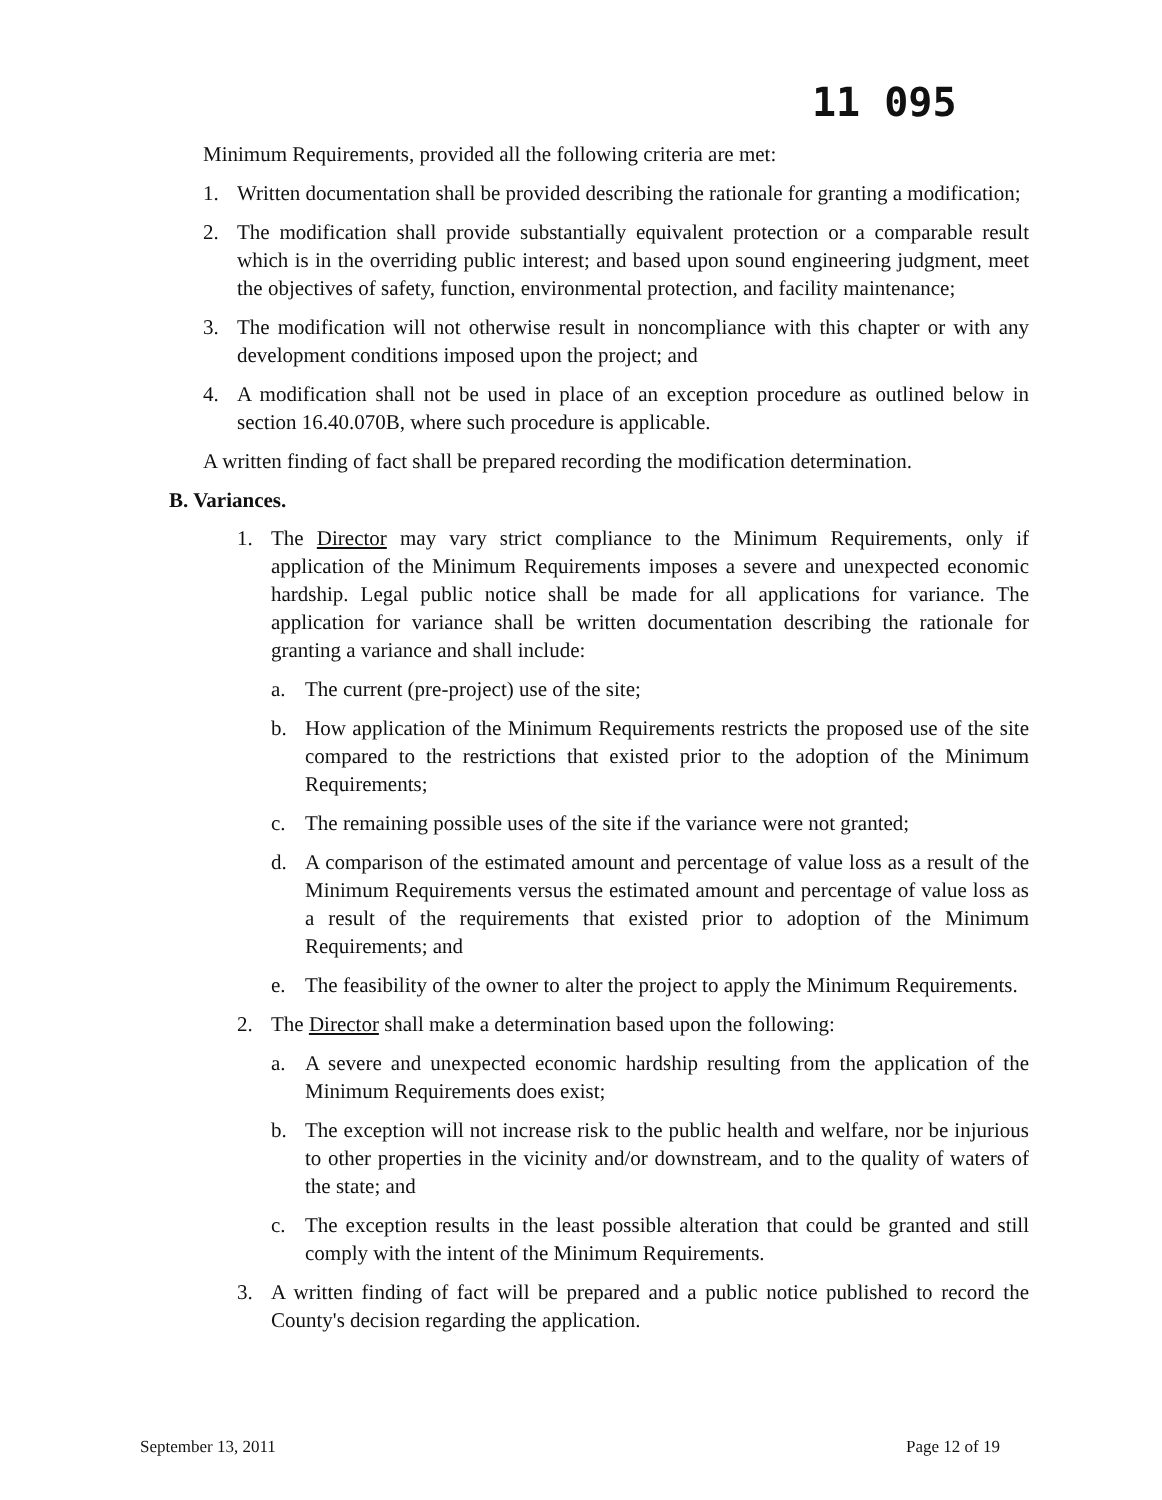11 095
Minimum Requirements, provided all the following criteria are met:
1. Written documentation shall be provided describing the rationale for granting a modification;
2. The modification shall provide substantially equivalent protection or a comparable result which is in the overriding public interest; and based upon sound engineering judgment, meet the objectives of safety, function, environmental protection, and facility maintenance;
3. The modification will not otherwise result in noncompliance with this chapter or with any development conditions imposed upon the project; and
4. A modification shall not be used in place of an exception procedure as outlined below in section 16.40.070B, where such procedure is applicable.
A written finding of fact shall be prepared recording the modification determination.
B. Variances.
1. The Director may vary strict compliance to the Minimum Requirements, only if application of the Minimum Requirements imposes a severe and unexpected economic hardship. Legal public notice shall be made for all applications for variance. The application for variance shall be written documentation describing the rationale for granting a variance and shall include:
a. The current (pre-project) use of the site;
b. How application of the Minimum Requirements restricts the proposed use of the site compared to the restrictions that existed prior to the adoption of the Minimum Requirements;
c. The remaining possible uses of the site if the variance were not granted;
d. A comparison of the estimated amount and percentage of value loss as a result of the Minimum Requirements versus the estimated amount and percentage of value loss as a result of the requirements that existed prior to adoption of the Minimum Requirements; and
e. The feasibility of the owner to alter the project to apply the Minimum Requirements.
2. The Director shall make a determination based upon the following:
a. A severe and unexpected economic hardship resulting from the application of the Minimum Requirements does exist;
b. The exception will not increase risk to the public health and welfare, nor be injurious to other properties in the vicinity and/or downstream, and to the quality of waters of the state; and
c. The exception results in the least possible alteration that could be granted and still comply with the intent of the Minimum Requirements.
3. A written finding of fact will be prepared and a public notice published to record the County's decision regarding the application.
September 13, 2011 Page 12 of 19